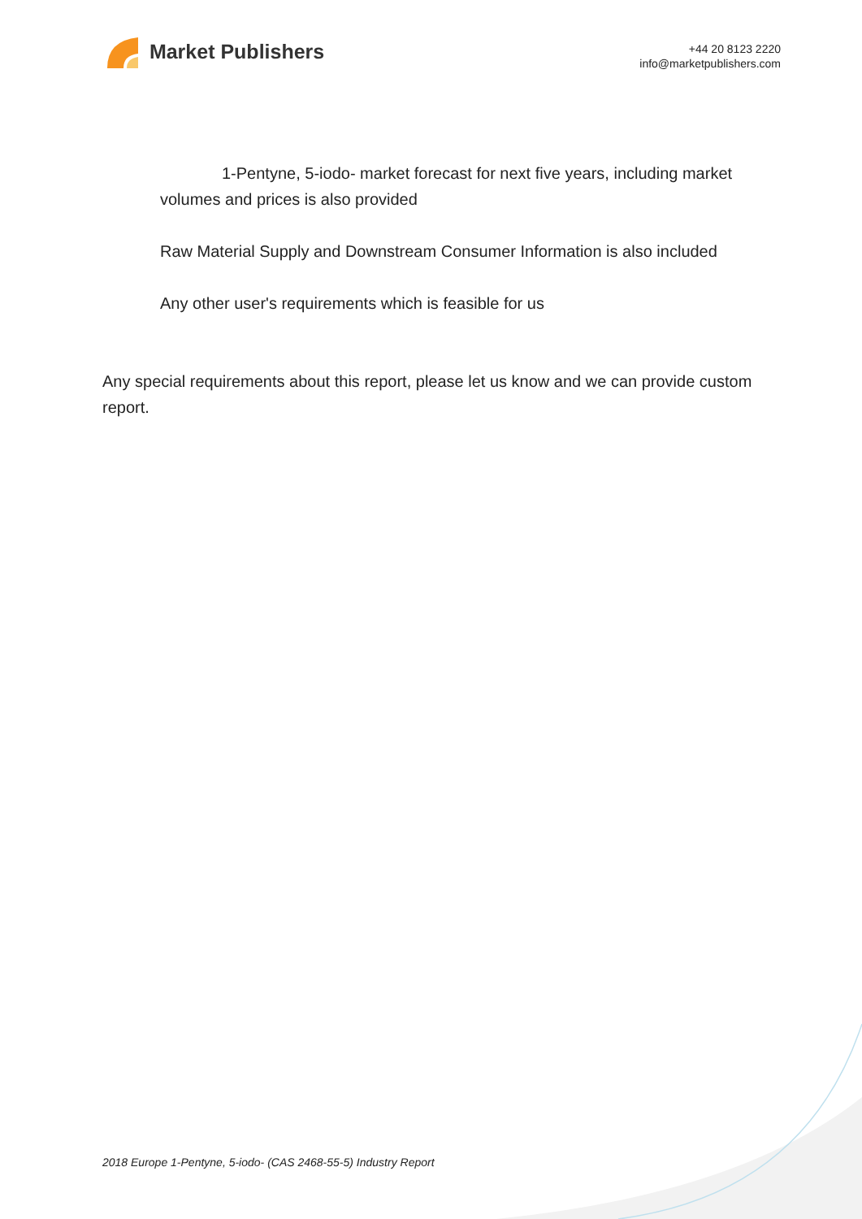Market Publishers
+44 20 8123 2220
info@marketpublishers.com
1-Pentyne, 5-iodo- market forecast for next five years, including market volumes and prices is also provided
Raw Material Supply and Downstream Consumer Information is also included
Any other user's requirements which is feasible for us
Any special requirements about this report, please let us know and we can provide custom report.
2018 Europe 1-Pentyne, 5-iodo- (CAS 2468-55-5) Industry Report